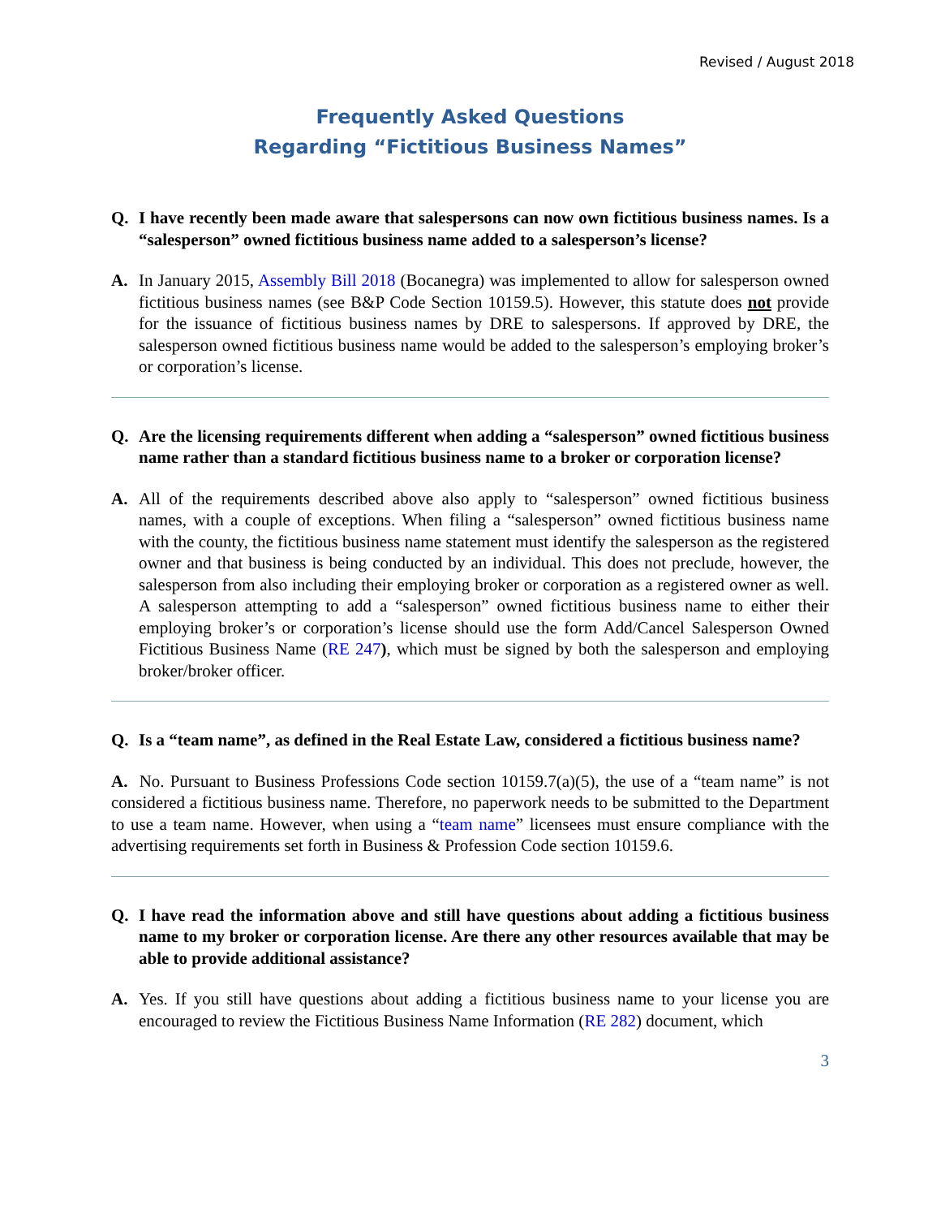Revised / August 2018
Frequently Asked Questions
Regarding “Fictitious Business Names”
Q. I have recently been made aware that salespersons can now own fictitious business names. Is a “salesperson” owned fictitious business name added to a salesperson’s license?
A. In January 2015, Assembly Bill 2018 (Bocanegra) was implemented to allow for salesperson owned fictitious business names (see B&P Code Section 10159.5). However, this statute does not provide for the issuance of fictitious business names by DRE to salespersons. If approved by DRE, the salesperson owned fictitious business name would be added to the salesperson’s employing broker’s or corporation’s license.
Q. Are the licensing requirements different when adding a “salesperson” owned fictitious business name rather than a standard fictitious business name to a broker or corporation license?
A. All of the requirements described above also apply to “salesperson” owned fictitious business names, with a couple of exceptions. When filing a “salesperson” owned fictitious business name with the county, the fictitious business name statement must identify the salesperson as the registered owner and that business is being conducted by an individual. This does not preclude, however, the salesperson from also including their employing broker or corporation as a registered owner as well. A salesperson attempting to add a “salesperson” owned fictitious business name to either their employing broker’s or corporation’s license should use the form Add/Cancel Salesperson Owned Fictitious Business Name (RE 247), which must be signed by both the salesperson and employing broker/broker officer.
Q. Is a “team name”, as defined in the Real Estate Law, considered a fictitious business name?
A. No. Pursuant to Business Professions Code section 10159.7(a)(5), the use of a “team name” is not considered a fictitious business name. Therefore, no paperwork needs to be submitted to the Department to use a team name. However, when using a “team name” licensees must ensure compliance with the advertising requirements set forth in Business & Profession Code section 10159.6.
Q. I have read the information above and still have questions about adding a fictitious business name to my broker or corporation license. Are there any other resources available that may be able to provide additional assistance?
A. Yes. If you still have questions about adding a fictitious business name to your license you are encouraged to review the Fictitious Business Name Information (RE 282) document, which
3